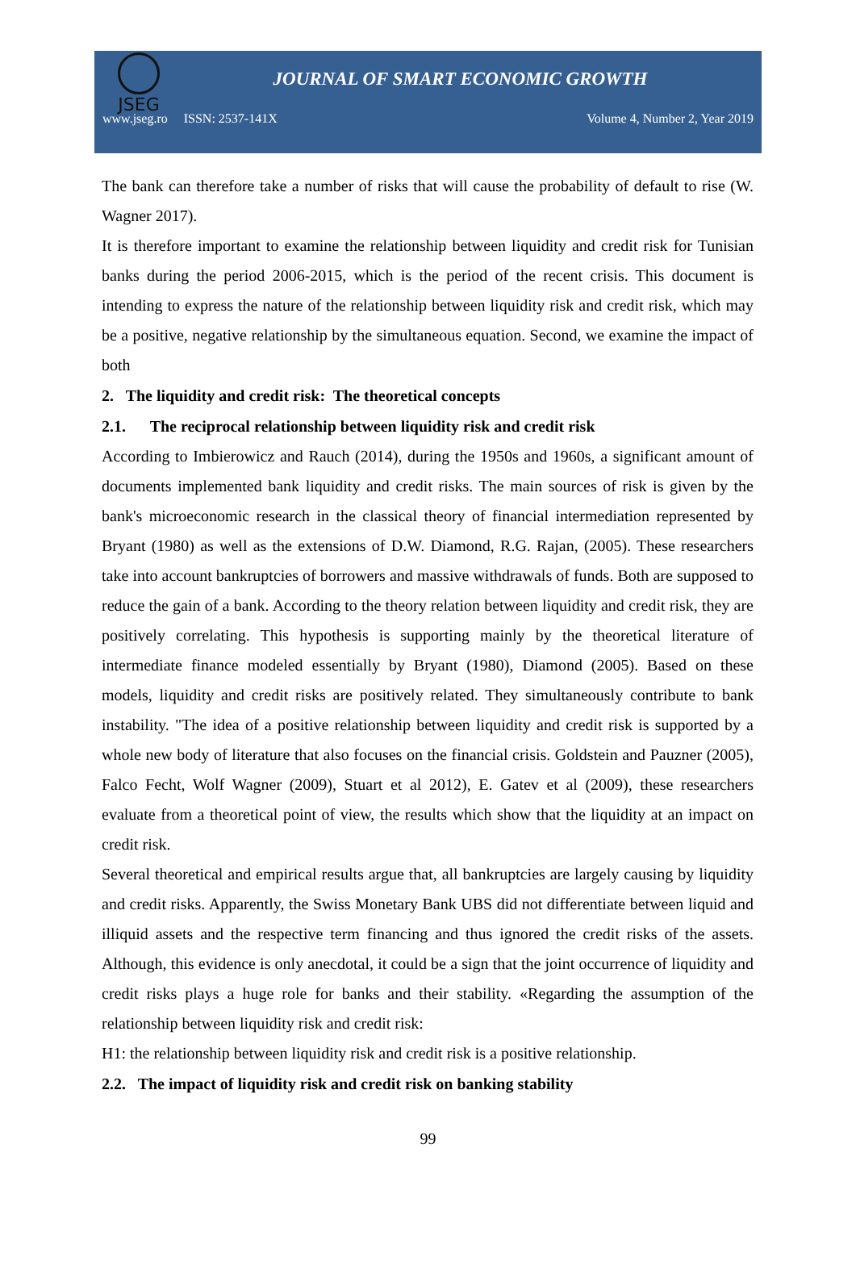JSEG
JOURNAL OF SMART ECONOMIC GROWTH
www.jseg.ro ISSN: 2537-141X Volume 4, Number 2, Year 2019
The bank can therefore take a number of risks that will cause the probability of default to rise (W. Wagner 2017).
It is therefore important to examine the relationship between liquidity and credit risk for Tunisian banks during the period 2006-2015, which is the period of the recent crisis. This document is intending to express the nature of the relationship between liquidity risk and credit risk, which may be a positive, negative relationship by the simultaneous equation. Second, we examine the impact of both
2. The liquidity and credit risk: The theoretical concepts
2.1. The reciprocal relationship between liquidity risk and credit risk
According to Imbierowicz and Rauch (2014), during the 1950s and 1960s, a significant amount of documents implemented bank liquidity and credit risks. The main sources of risk is given by the bank's microeconomic research in the classical theory of financial intermediation represented by Bryant (1980) as well as the extensions of D.W. Diamond, R.G. Rajan, (2005). These researchers take into account bankruptcies of borrowers and massive withdrawals of funds. Both are supposed to reduce the gain of a bank. According to the theory relation between liquidity and credit risk, they are positively correlating. This hypothesis is supporting mainly by the theoretical literature of intermediate finance modeled essentially by Bryant (1980), Diamond (2005). Based on these models, liquidity and credit risks are positively related. They simultaneously contribute to bank instability. "The idea of a positive relationship between liquidity and credit risk is supported by a whole new body of literature that also focuses on the financial crisis. Goldstein and Pauzner (2005), Falco Fecht, Wolf Wagner (2009), Stuart et al 2012), E. Gatev et al (2009), these researchers evaluate from a theoretical point of view, the results which show that the liquidity at an impact on credit risk.
Several theoretical and empirical results argue that, all bankruptcies are largely causing by liquidity and credit risks. Apparently, the Swiss Monetary Bank UBS did not differentiate between liquid and illiquid assets and the respective term financing and thus ignored the credit risks of the assets. Although, this evidence is only anecdotal, it could be a sign that the joint occurrence of liquidity and credit risks plays a huge role for banks and their stability. «Regarding the assumption of the relationship between liquidity risk and credit risk:
H1: the relationship between liquidity risk and credit risk is a positive relationship.
2.2. The impact of liquidity risk and credit risk on banking stability
99